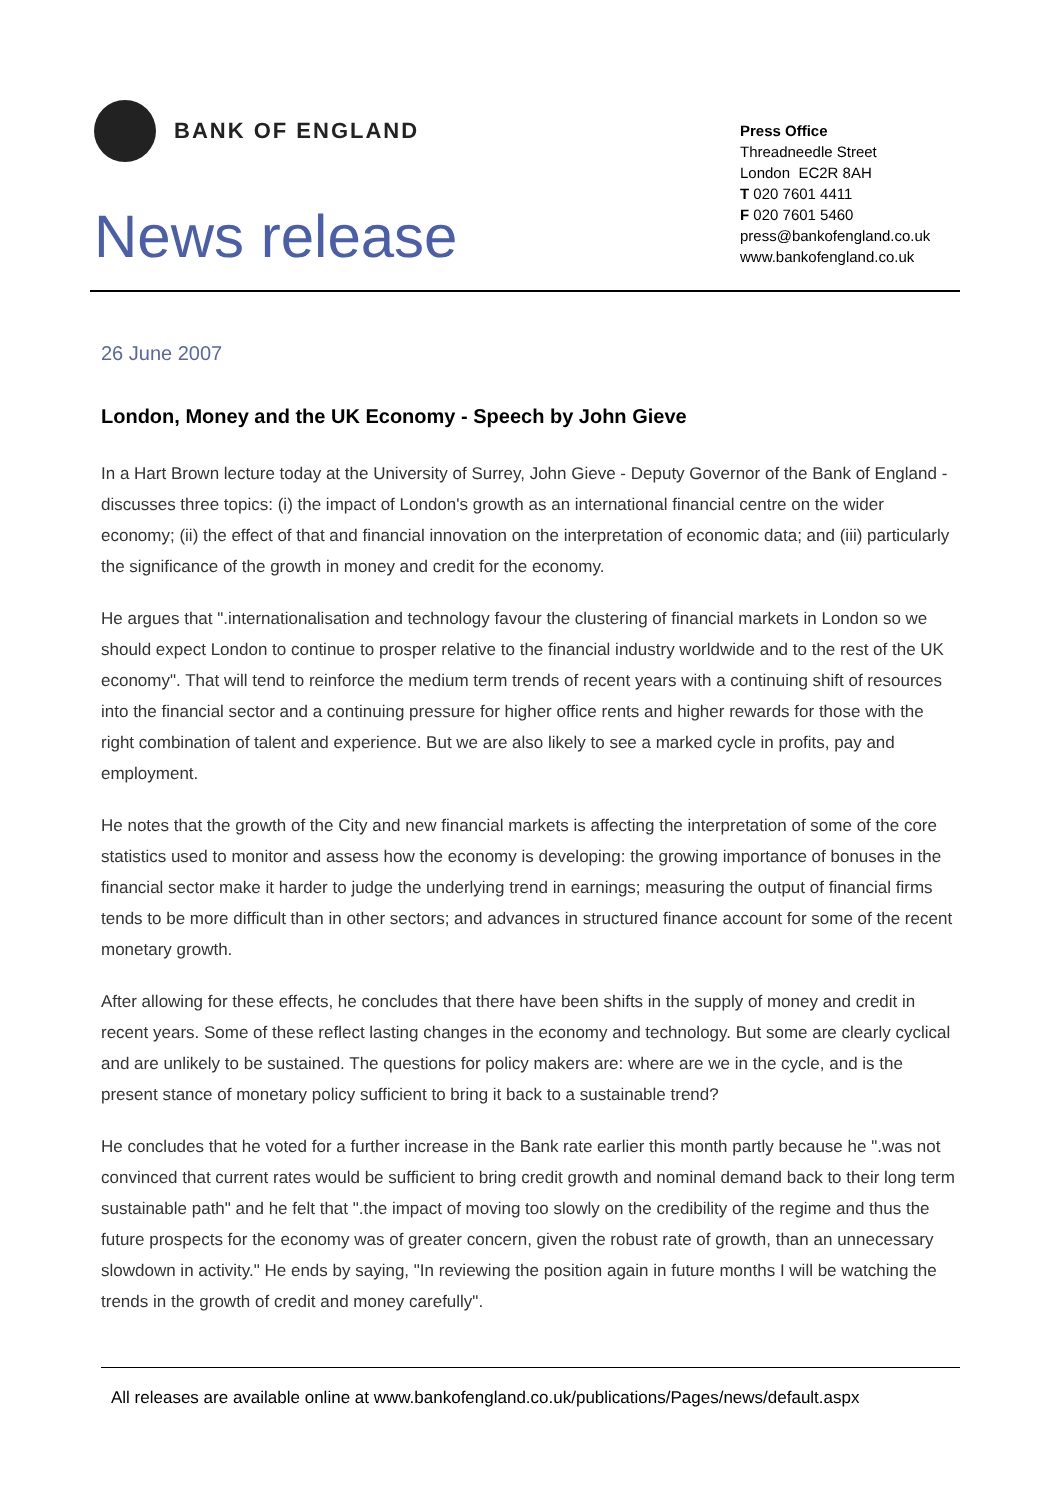BANK OF ENGLAND
News release
Press Office
Threadneedle Street
London EC2R 8AH
T 020 7601 4411
F 020 7601 5460
press@bankofengland.co.uk
www.bankofengland.co.uk
26 June 2007
London, Money and the UK Economy - Speech by John Gieve
In a Hart Brown lecture today at the University of Surrey, John Gieve - Deputy Governor of the Bank of England - discusses three topics: (i) the impact of London's growth as an international financial centre on the wider economy; (ii) the effect of that and financial innovation on the interpretation of economic data; and (iii) particularly the significance of the growth in money and credit for the economy.
He argues that ".internationalisation and technology favour the clustering of financial markets in London so we should expect London to continue to prosper relative to the financial industry worldwide and to the rest of the UK economy". That will tend to reinforce the medium term trends of recent years with a continuing shift of resources into the financial sector and a continuing pressure for higher office rents and higher rewards for those with the right combination of talent and experience. But we are also likely to see a marked cycle in profits, pay and employment.
He notes that the growth of the City and new financial markets is affecting the interpretation of some of the core statistics used to monitor and assess how the economy is developing: the growing importance of bonuses in the financial sector make it harder to judge the underlying trend in earnings; measuring the output of financial firms tends to be more difficult than in other sectors; and advances in structured finance account for some of the recent monetary growth.
After allowing for these effects, he concludes that there have been shifts in the supply of money and credit in recent years. Some of these reflect lasting changes in the economy and technology. But some are clearly cyclical and are unlikely to be sustained. The questions for policy makers are: where are we in the cycle, and is the present stance of monetary policy sufficient to bring it back to a sustainable trend?
He concludes that he voted for a further increase in the Bank rate earlier this month partly because he ".was not convinced that current rates would be sufficient to bring credit growth and nominal demand back to their long term sustainable path" and he felt that ".the impact of moving too slowly on the credibility of the regime and thus the future prospects for the economy was of greater concern, given the robust rate of growth, than an unnecessary slowdown in activity." He ends by saying, "In reviewing the position again in future months I will be watching the trends in the growth of credit and money carefully".
All releases are available online at www.bankofengland.co.uk/publications/Pages/news/default.aspx